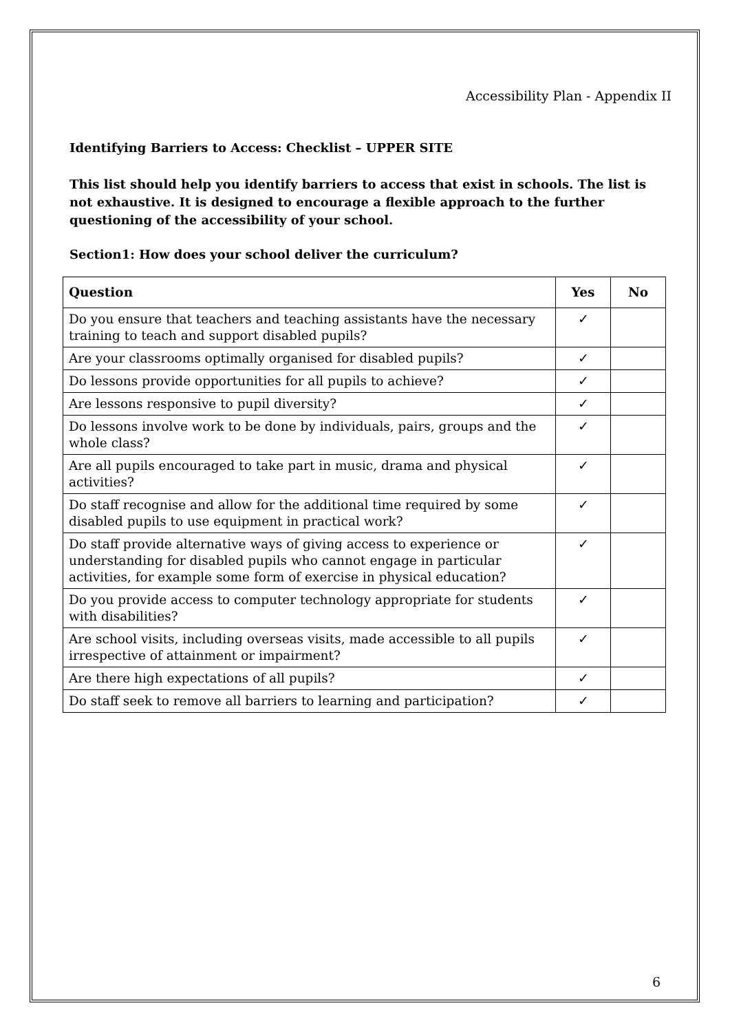Accessibility Plan - Appendix II
Identifying Barriers to Access: Checklist – UPPER SITE
This list should help you identify barriers to access that exist in schools. The list is not exhaustive. It is designed to encourage a flexible approach to the further questioning of the accessibility of your school.
Section1: How does your school deliver the curriculum?
| Question | Yes | No |
| --- | --- | --- |
| Do you ensure that teachers and teaching assistants have the necessary training to teach and support disabled pupils? | ✓ | |
| Are your classrooms optimally organised for disabled pupils? | ✓ | |
| Do lessons provide opportunities for all pupils to achieve? | ✓ | |
| Are lessons responsive to pupil diversity? | ✓ | |
| Do lessons involve work to be done by individuals, pairs, groups and the whole class? | ✓ | |
| Are all pupils encouraged to take part in music, drama and physical activities? | ✓ | |
| Do staff recognise and allow for the additional time required by some disabled pupils to use equipment in practical work? | ✓ | |
| Do staff provide alternative ways of giving access to experience or understanding for disabled pupils who cannot engage in particular activities, for example some form of exercise in physical education? | ✓ | |
| Do you provide access to computer technology appropriate for students with disabilities? | ✓ | |
| Are school visits, including overseas visits, made accessible to all pupils irrespective of attainment or impairment? | ✓ | |
| Are there high expectations of all pupils? | ✓ | |
| Do staff seek to remove all barriers to learning and participation? | ✓ | |
6